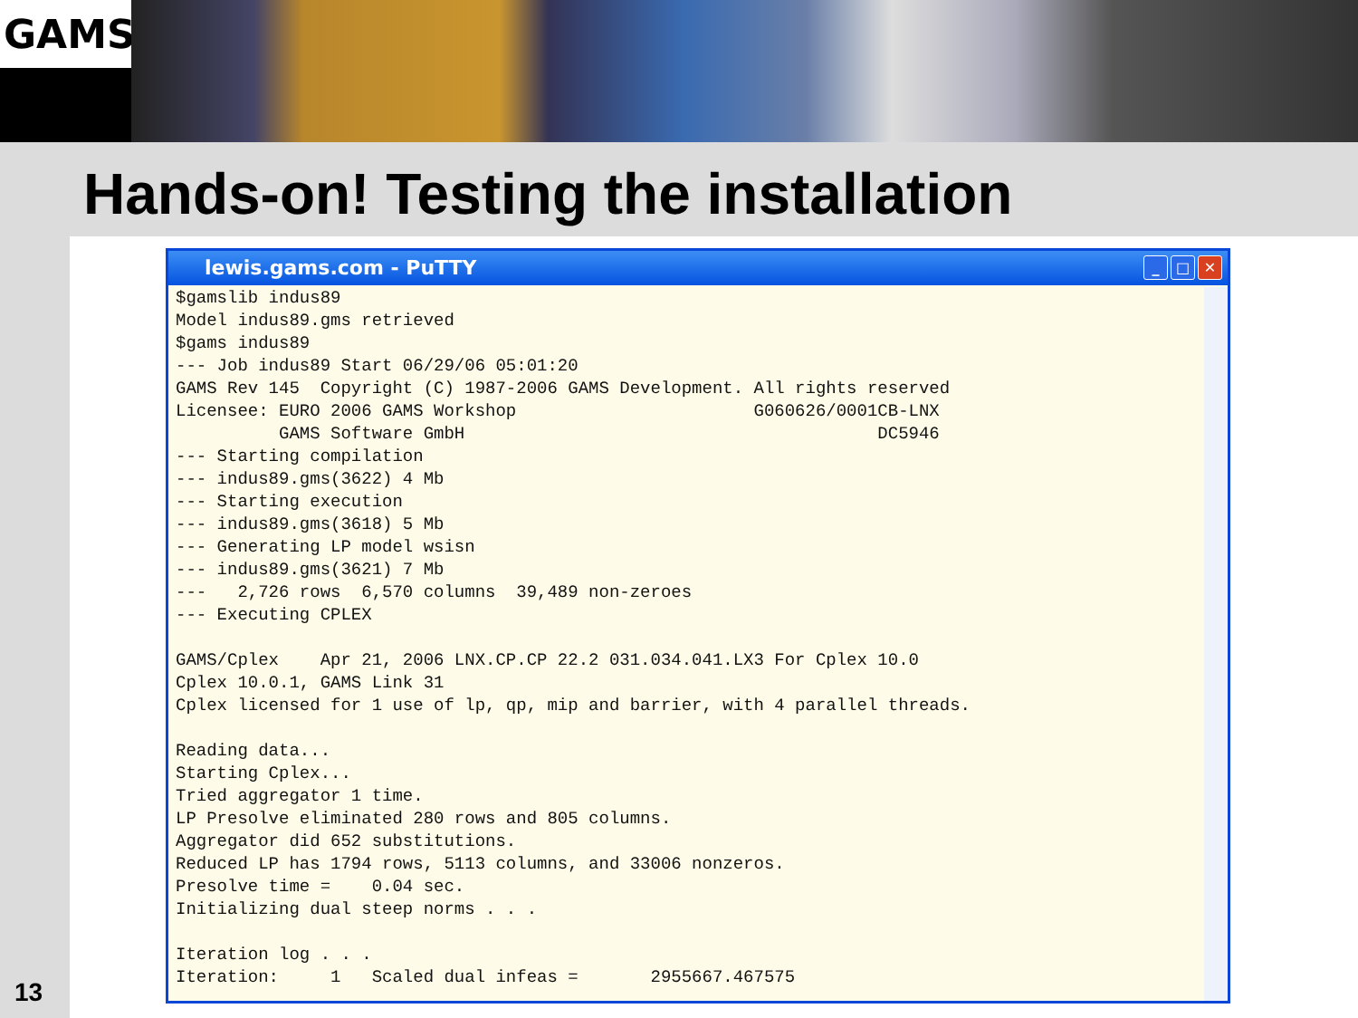GAMS
Hands-on! Testing the installation
13
lewis.gams.com - PuTTY
_ □ ✕
$gamslib indus89
Model indus89.gms retrieved
$gams indus89
--- Job indus89 Start 06/29/06 05:01:20
GAMS Rev 145  Copyright (C) 1987-2006 GAMS Development. All rights reserved
Licensee: EURO 2006 GAMS Workshop                       G060626/0001CB-LNX
          GAMS Software GmbH                                        DC5946
--- Starting compilation
--- indus89.gms(3622) 4 Mb
--- Starting execution
--- indus89.gms(3618) 5 Mb
--- Generating LP model wsisn
--- indus89.gms(3621) 7 Mb
---   2,726 rows  6,570 columns  39,489 non-zeroes
--- Executing CPLEX

GAMS/Cplex    Apr 21, 2006 LNX.CP.CP 22.2 031.034.041.LX3 For Cplex 10.0
Cplex 10.0.1, GAMS Link 31
Cplex licensed for 1 use of lp, qp, mip and barrier, with 4 parallel threads.

Reading data...
Starting Cplex...
Tried aggregator 1 time.
LP Presolve eliminated 280 rows and 805 columns.
Aggregator did 652 substitutions.
Reduced LP has 1794 rows, 5113 columns, and 33006 nonzeros.
Presolve time =    0.04 sec.
Initializing dual steep norms . . .

Iteration log . . .
Iteration:     1   Scaled dual infeas =       2955667.467575